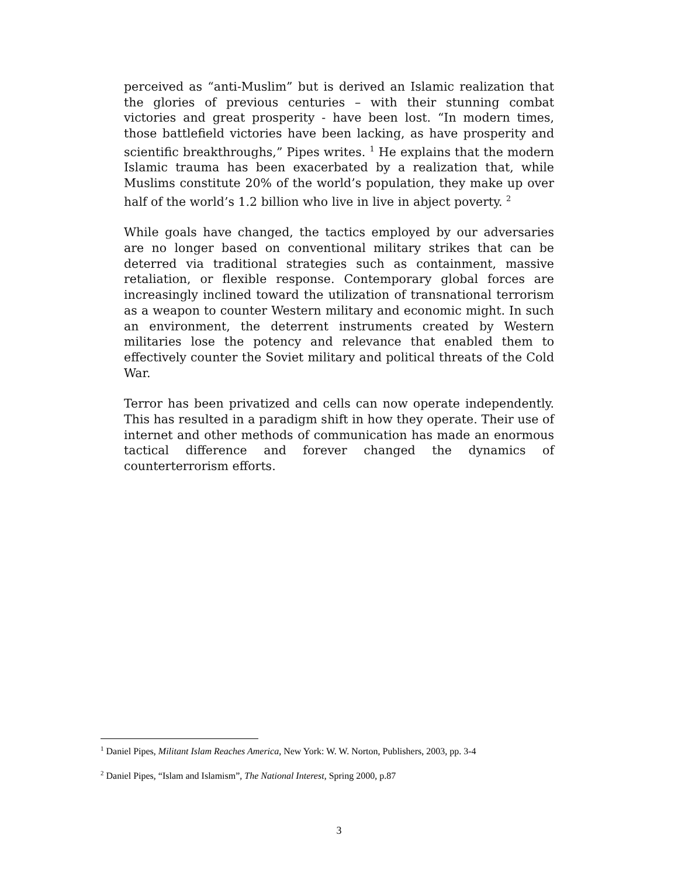perceived as “anti-Muslim” but is derived an Islamic realization that the glories of previous centuries – with their stunning combat victories and great prosperity - have been lost. “In modern times, those battlefield victories have been lacking, as have prosperity and scientific breakthroughs,” Pipes writes. <sup>1</sup> He explains that the modern Islamic trauma has been exacerbated by a realization that, while Muslims constitute 20% of the world’s population, they make up over half of the world’s 1.2 billion who live in live in abject poverty. <sup>2</sup>
While goals have changed, the tactics employed by our adversaries are no longer based on conventional military strikes that can be deterred via traditional strategies such as containment, massive retaliation, or flexible response. Contemporary global forces are increasingly inclined toward the utilization of transnational terrorism as a weapon to counter Western military and economic might. In such an environment, the deterrent instruments created by Western militaries lose the potency and relevance that enabled them to effectively counter the Soviet military and political threats of the Cold War.
Terror has been privatized and cells can now operate independently. This has resulted in a paradigm shift in how they operate. Their use of internet and other methods of communication has made an enormous tactical difference and forever changed the dynamics of counterterrorism efforts.
<sup>1</sup> Daniel Pipes, Militant Islam Reaches America, New York: W. W. Norton, Publishers, 2003, pp. 3-4
<sup>2</sup> Daniel Pipes, “Islam and Islamism”, The National Interest, Spring 2000, p.87
3